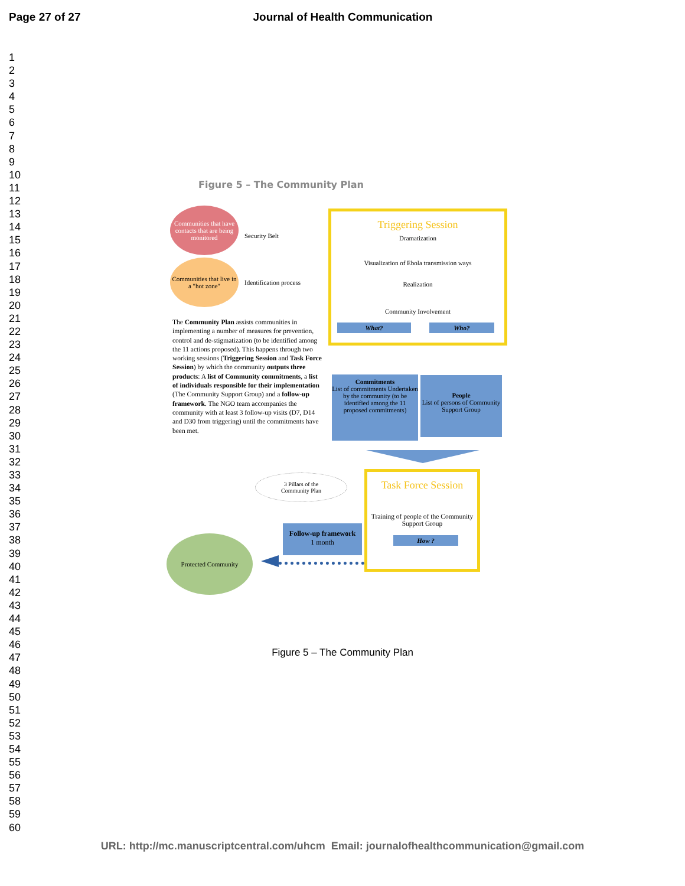Page 27 of 27 Journal of Health Communication
1
2
3
4
5
6
7
8
9
10
11
12
13
14
15
16
17
18
19
20
21
22
23
24
25
26
27
28
29
30
31
32
33
34
35
36
37
38
39
40
41
42
43
44
45
46
47
48
49
50
51
52
53
54
55
56
57
58
59
60
Figure 5 – The Community Plan
Communities that have contacts that are being monitored
Security Belt
Communities that live in a "hot zone"
Identification process
The Community Plan assists communities in implementing a number of measures for prevention, control and de-stigmatization (to be identified among the 11 actions proposed). This happens through two working sessions (Triggering Session and Task Force Session) by which the community outputs three products: A list of Community commitments, a list of individuals responsible for their implementation (The Community Support Group) and a follow-up framework. The NGO team accompanies the community with at least 3 follow-up visits (D7, D14 and D30 from triggering) until the commitments have been met.
Triggering Session
Dramatization
Visualization of Ebola transmission ways
Realization
Community Involvement
What? Who?
Commitments
List of commitments Undertaken by the community (to be identified among the 11 proposed commitments)
People
List of persons of Community Support Group
3 Pillars of the
Community Plan
Task Force Session
Training of people of the Community Support Group
How ?
Follow-up framework
1 month
Protected Community
Figure 5 – The Community Plan
URL: http://mc.manuscriptcentral.com/uhcm Email: journalofhealthcommunication@gmail.com